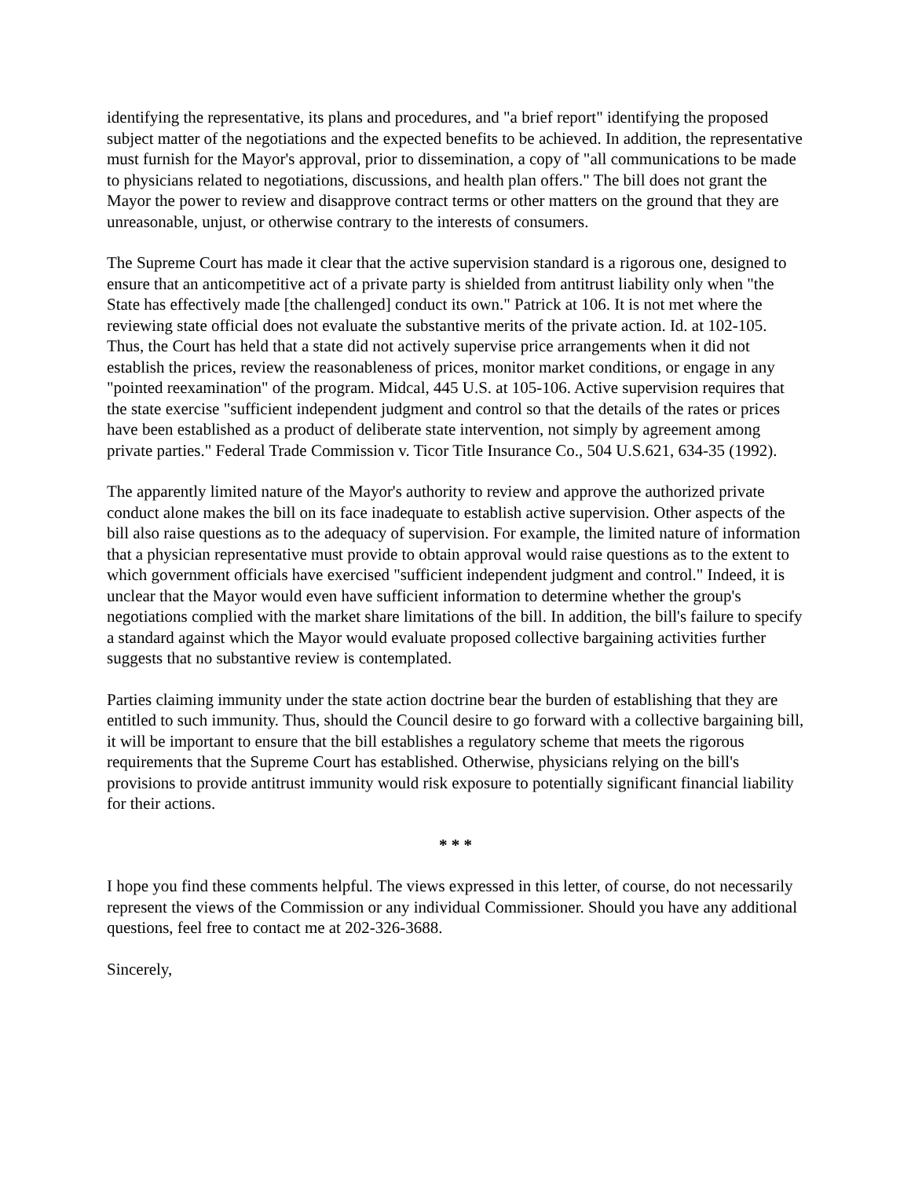identifying the representative, its plans and procedures, and "a brief report" identifying the proposed subject matter of the negotiations and the expected benefits to be achieved. In addition, the representative must furnish for the Mayor's approval, prior to dissemination, a copy of "all communications to be made to physicians related to negotiations, discussions, and health plan offers." The bill does not grant the Mayor the power to review and disapprove contract terms or other matters on the ground that they are unreasonable, unjust, or otherwise contrary to the interests of consumers.
The Supreme Court has made it clear that the active supervision standard is a rigorous one, designed to ensure that an anticompetitive act of a private party is shielded from antitrust liability only when "the State has effectively made [the challenged] conduct its own." Patrick at 106. It is not met where the reviewing state official does not evaluate the substantive merits of the private action. Id. at 102-105. Thus, the Court has held that a state did not actively supervise price arrangements when it did not establish the prices, review the reasonableness of prices, monitor market conditions, or engage in any "pointed reexamination" of the program. Midcal, 445 U.S. at 105-106. Active supervision requires that the state exercise "sufficient independent judgment and control so that the details of the rates or prices have been established as a product of deliberate state intervention, not simply by agreement among private parties." Federal Trade Commission v. Ticor Title Insurance Co., 504 U.S.621, 634-35 (1992).
The apparently limited nature of the Mayor's authority to review and approve the authorized private conduct alone makes the bill on its face inadequate to establish active supervision. Other aspects of the bill also raise questions as to the adequacy of supervision. For example, the limited nature of information that a physician representative must provide to obtain approval would raise questions as to the extent to which government officials have exercised "sufficient independent judgment and control." Indeed, it is unclear that the Mayor would even have sufficient information to determine whether the group's negotiations complied with the market share limitations of the bill. In addition, the bill's failure to specify a standard against which the Mayor would evaluate proposed collective bargaining activities further suggests that no substantive review is contemplated.
Parties claiming immunity under the state action doctrine bear the burden of establishing that they are entitled to such immunity. Thus, should the Council desire to go forward with a collective bargaining bill, it will be important to ensure that the bill establishes a regulatory scheme that meets the rigorous requirements that the Supreme Court has established. Otherwise, physicians relying on the bill's provisions to provide antitrust immunity would risk exposure to potentially significant financial liability for their actions.
* * *
I hope you find these comments helpful. The views expressed in this letter, of course, do not necessarily represent the views of the Commission or any individual Commissioner. Should you have any additional questions, feel free to contact me at 202-326-3688.
Sincerely,